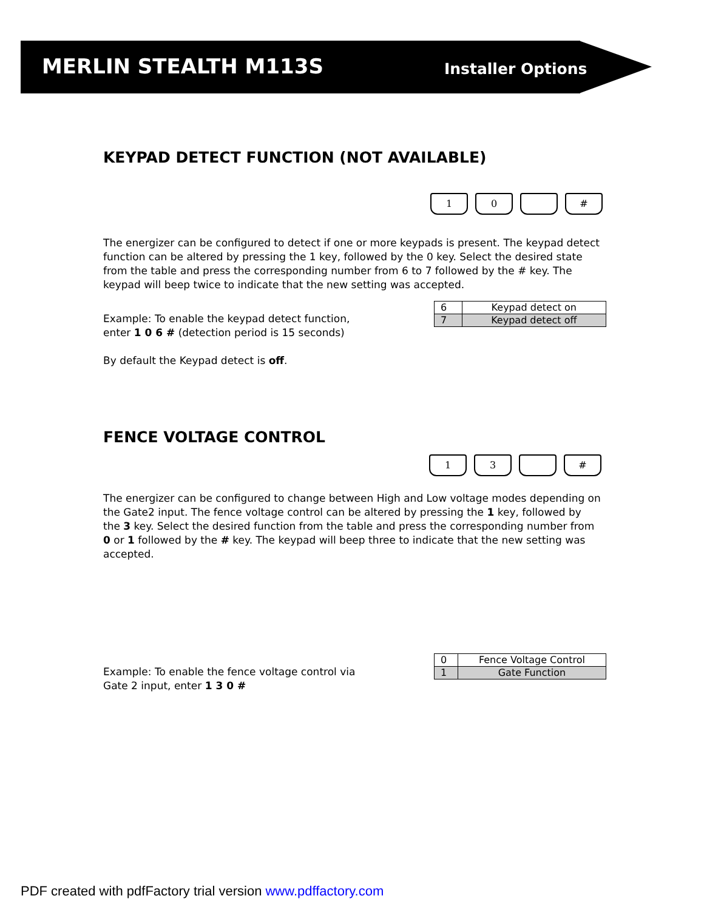MERLIN STEALTH M113S Installer Options
KEYPAD DETECT FUNCTION (NOT AVAILABLE)
1 0 #
The energizer can be configured to detect if one or more keypads is present. The keypad detect function can be altered by pressing the 1 key, followed by the 0 key. Select the desired state from the table and press the corresponding number from 6 to 7 followed by the # key. The keypad will beep twice to indicate that the new setting was accepted.
Example: To enable the keypad detect function, enter 1 0 6 # (detection period is 15 seconds)
By default the Keypad detect is off.
| 6 | Keypad detect on |
| 7 | Keypad detect off |
FENCE VOLTAGE CONTROL
1 3 #
The energizer can be configured to change between High and Low voltage modes depending on the Gate2 input. The fence voltage control can be altered by pressing the 1 key, followed by the 3 key. Select the desired function from the table and press the corresponding number from 0 or 1 followed by the # key. The keypad will beep three to indicate that the new setting was accepted.
Example: To enable the fence voltage control via Gate 2 input, enter 1 3 0 #
| 0 | Fence Voltage Control |
| 1 | Gate Function |
PDF created with pdfFactory trial version www.pdffactory.com